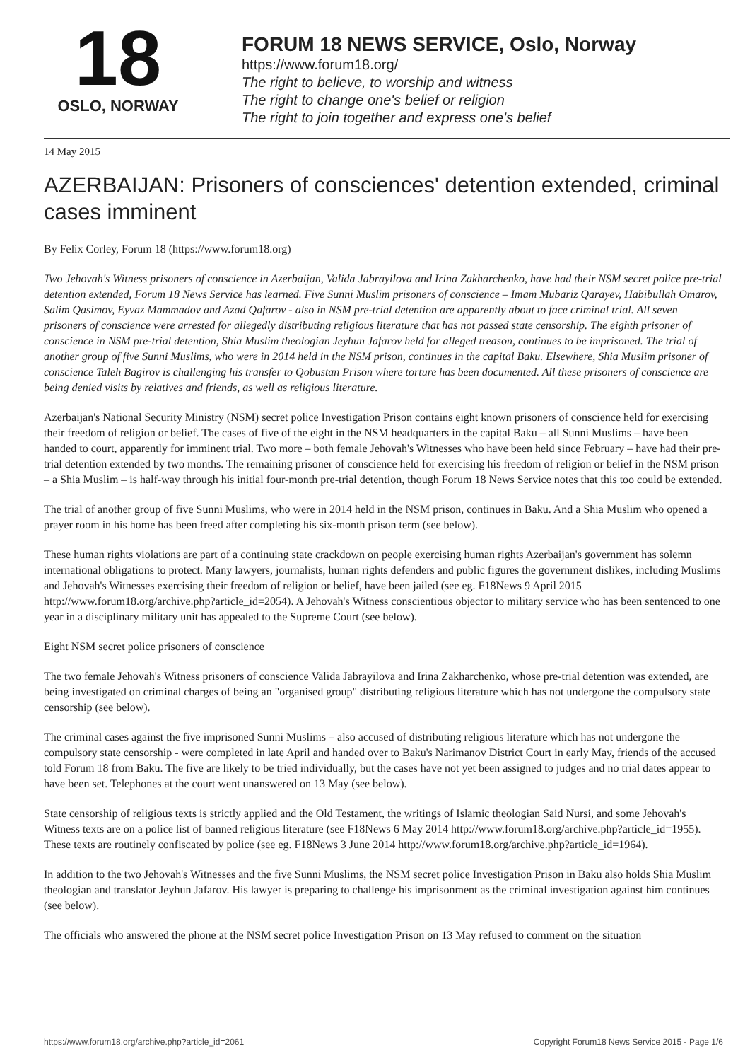18
OSLO, NORWAY
FORUM 18 NEWS SERVICE, Oslo, Norway
https://www.forum18.org/
The right to believe, to worship and witness
The right to change one's belief or religion
The right to join together and express one's belief
14 May 2015
AZERBAIJAN: Prisoners of consciences' detention extended, criminal cases imminent
By Felix Corley, Forum 18 (https://www.forum18.org)
Two Jehovah's Witness prisoners of conscience in Azerbaijan, Valida Jabrayilova and Irina Zakharchenko, have had their NSM secret police pre-trial detention extended, Forum 18 News Service has learned. Five Sunni Muslim prisoners of conscience – Imam Mubariz Qarayev, Habibullah Omarov, Salim Qasimov, Eyvaz Mammadov and Azad Qafarov - also in NSM pre-trial detention are apparently about to face criminal trial. All seven prisoners of conscience were arrested for allegedly distributing religious literature that has not passed state censorship. The eighth prisoner of conscience in NSM pre-trial detention, Shia Muslim theologian Jeyhun Jafarov held for alleged treason, continues to be imprisoned. The trial of another group of five Sunni Muslims, who were in 2014 held in the NSM prison, continues in the capital Baku. Elsewhere, Shia Muslim prisoner of conscience Taleh Bagirov is challenging his transfer to Qobustan Prison where torture has been documented. All these prisoners of conscience are being denied visits by relatives and friends, as well as religious literature.
Azerbaijan's National Security Ministry (NSM) secret police Investigation Prison contains eight known prisoners of conscience held for exercising their freedom of religion or belief. The cases of five of the eight in the NSM headquarters in the capital Baku – all Sunni Muslims – have been handed to court, apparently for imminent trial. Two more – both female Jehovah's Witnesses who have been held since February – have had their pre-trial detention extended by two months. The remaining prisoner of conscience held for exercising his freedom of religion or belief in the NSM prison – a Shia Muslim – is half-way through his initial four-month pre-trial detention, though Forum 18 News Service notes that this too could be extended.
The trial of another group of five Sunni Muslims, who were in 2014 held in the NSM prison, continues in Baku. And a Shia Muslim who opened a prayer room in his home has been freed after completing his six-month prison term (see below).
These human rights violations are part of a continuing state crackdown on people exercising human rights Azerbaijan's government has solemn international obligations to protect. Many lawyers, journalists, human rights defenders and public figures the government dislikes, including Muslims and Jehovah's Witnesses exercising their freedom of religion or belief, have been jailed (see eg. F18News 9 April 2015 http://www.forum18.org/archive.php?article_id=2054). A Jehovah's Witness conscientious objector to military service who has been sentenced to one year in a disciplinary military unit has appealed to the Supreme Court (see below).
Eight NSM secret police prisoners of conscience
The two female Jehovah's Witness prisoners of conscience Valida Jabrayilova and Irina Zakharchenko, whose pre-trial detention was extended, are being investigated on criminal charges of being an "organised group" distributing religious literature which has not undergone the compulsory state censorship (see below).
The criminal cases against the five imprisoned Sunni Muslims – also accused of distributing religious literature which has not undergone the compulsory state censorship - were completed in late April and handed over to Baku's Narimanov District Court in early May, friends of the accused told Forum 18 from Baku. The five are likely to be tried individually, but the cases have not yet been assigned to judges and no trial dates appear to have been set. Telephones at the court went unanswered on 13 May (see below).
State censorship of religious texts is strictly applied and the Old Testament, the writings of Islamic theologian Said Nursi, and some Jehovah's Witness texts are on a police list of banned religious literature (see F18News 6 May 2014 http://www.forum18.org/archive.php?article_id=1955). These texts are routinely confiscated by police (see eg. F18News 3 June 2014 http://www.forum18.org/archive.php?article_id=1964).
In addition to the two Jehovah's Witnesses and the five Sunni Muslims, the NSM secret police Investigation Prison in Baku also holds Shia Muslim theologian and translator Jeyhun Jafarov. His lawyer is preparing to challenge his imprisonment as the criminal investigation against him continues (see below).
The officials who answered the phone at the NSM secret police Investigation Prison on 13 May refused to comment on the situation
https://www.forum18.org/archive.php?article_id=2061 Copyright Forum18 News Service 2015 - Page 1/6